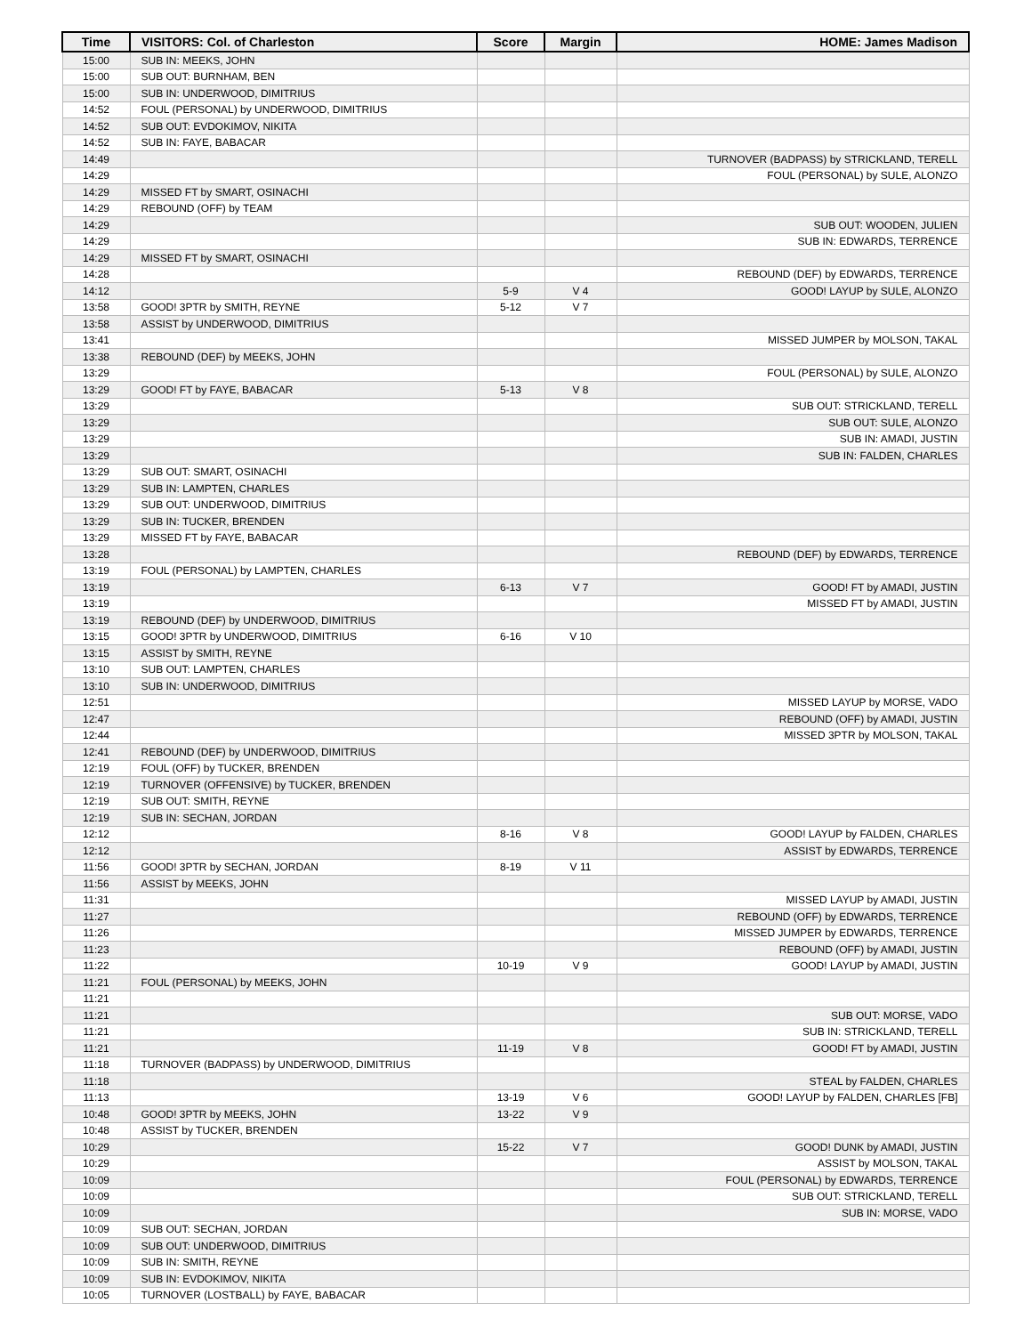| Time | VISITORS: Col. of Charleston | Score | Margin | HOME: James Madison |
| --- | --- | --- | --- | --- |
| 15:00 | SUB IN: MEEKS, JOHN | | | |
| 15:00 | SUB OUT: BURNHAM, BEN | | | |
| 15:00 | SUB IN: UNDERWOOD, DIMITRIUS | | | |
| 14:52 | FOUL (PERSONAL) by UNDERWOOD, DIMITRIUS | | | |
| 14:52 | SUB OUT: EVDOKIMOV, NIKITA | | | |
| 14:52 | SUB IN: FAYE, BABACAR | | | |
| 14:49 | | | | TURNOVER (BADPASS) by STRICKLAND, TERELL |
| 14:29 | | | | FOUL (PERSONAL) by SULE, ALONZO |
| 14:29 | MISSED FT by SMART, OSINACHI | | | |
| 14:29 | REBOUND (OFF) by TEAM | | | |
| 14:29 | | | | SUB OUT: WOODEN, JULIEN |
| 14:29 | | | | SUB IN: EDWARDS, TERRENCE |
| 14:29 | MISSED FT by SMART, OSINACHI | | | |
| 14:28 | | | | REBOUND (DEF) by EDWARDS, TERRENCE |
| 14:12 | | 5-9 | V 4 | GOOD! LAYUP by SULE, ALONZO |
| 13:58 | GOOD! 3PTR by SMITH, REYNE | 5-12 | V 7 | |
| 13:58 | ASSIST by UNDERWOOD, DIMITRIUS | | | |
| 13:41 | | | | MISSED JUMPER by MOLSON, TAKAL |
| 13:38 | REBOUND (DEF) by MEEKS, JOHN | | | |
| 13:29 | | | | FOUL (PERSONAL) by SULE, ALONZO |
| 13:29 | GOOD! FT by FAYE, BABACAR | 5-13 | V 8 | |
| 13:29 | | | | SUB OUT: STRICKLAND, TERELL |
| 13:29 | | | | SUB OUT: SULE, ALONZO |
| 13:29 | | | | SUB IN: AMADI, JUSTIN |
| 13:29 | | | | SUB IN: FALDEN, CHARLES |
| 13:29 | SUB OUT: SMART, OSINACHI | | | |
| 13:29 | SUB IN: LAMPTEN, CHARLES | | | |
| 13:29 | SUB OUT: UNDERWOOD, DIMITRIUS | | | |
| 13:29 | SUB IN: TUCKER, BRENDEN | | | |
| 13:29 | MISSED FT by FAYE, BABACAR | | | |
| 13:28 | | | | REBOUND (DEF) by EDWARDS, TERRENCE |
| 13:19 | FOUL (PERSONAL) by LAMPTEN, CHARLES | | | |
| 13:19 | | 6-13 | V 7 | GOOD! FT by AMADI, JUSTIN |
| 13:19 | | | | MISSED FT by AMADI, JUSTIN |
| 13:19 | REBOUND (DEF) by UNDERWOOD, DIMITRIUS | | | |
| 13:15 | GOOD! 3PTR by UNDERWOOD, DIMITRIUS | 6-16 | V 10 | |
| 13:15 | ASSIST by SMITH, REYNE | | | |
| 13:10 | SUB OUT: LAMPTEN, CHARLES | | | |
| 13:10 | SUB IN: UNDERWOOD, DIMITRIUS | | | |
| 12:51 | | | | MISSED LAYUP by MORSE, VADO |
| 12:47 | | | | REBOUND (OFF) by AMADI, JUSTIN |
| 12:44 | | | | MISSED 3PTR by MOLSON, TAKAL |
| 12:41 | REBOUND (DEF) by UNDERWOOD, DIMITRIUS | | | |
| 12:19 | FOUL (OFF) by TUCKER, BRENDEN | | | |
| 12:19 | TURNOVER (OFFENSIVE) by TUCKER, BRENDEN | | | |
| 12:19 | SUB OUT: SMITH, REYNE | | | |
| 12:19 | SUB IN: SECHAN, JORDAN | | | |
| 12:12 | | 8-16 | V 8 | GOOD! LAYUP by FALDEN, CHARLES |
| 12:12 | | | | ASSIST by EDWARDS, TERRENCE |
| 11:56 | GOOD! 3PTR by SECHAN, JORDAN | 8-19 | V 11 | |
| 11:56 | ASSIST by MEEKS, JOHN | | | |
| 11:31 | | | | MISSED LAYUP by AMADI, JUSTIN |
| 11:27 | | | | REBOUND (OFF) by EDWARDS, TERRENCE |
| 11:26 | | | | MISSED JUMPER by EDWARDS, TERRENCE |
| 11:23 | | | | REBOUND (OFF) by AMADI, JUSTIN |
| 11:22 | | 10-19 | V 9 | GOOD! LAYUP by AMADI, JUSTIN |
| 11:21 | FOUL (PERSONAL) by MEEKS, JOHN | | | |
| 11:21 | | | | |
| 11:21 | | | | SUB OUT: MORSE, VADO |
| 11:21 | | | | SUB IN: STRICKLAND, TERELL |
| 11:21 | | 11-19 | V 8 | GOOD! FT by AMADI, JUSTIN |
| 11:18 | TURNOVER (BADPASS) by UNDERWOOD, DIMITRIUS | | | |
| 11:18 | | | | STEAL by FALDEN, CHARLES |
| 11:13 | | 13-19 | V 6 | GOOD! LAYUP by FALDEN, CHARLES [FB] |
| 10:48 | GOOD! 3PTR by MEEKS, JOHN | 13-22 | V 9 | |
| 10:48 | ASSIST by TUCKER, BRENDEN | | | |
| 10:29 | | 15-22 | V 7 | GOOD! DUNK by AMADI, JUSTIN |
| 10:29 | | | | ASSIST by MOLSON, TAKAL |
| 10:09 | | | | FOUL (PERSONAL) by EDWARDS, TERRENCE |
| 10:09 | | | | SUB OUT: STRICKLAND, TERELL |
| 10:09 | | | | SUB IN: MORSE, VADO |
| 10:09 | SUB OUT: SECHAN, JORDAN | | | |
| 10:09 | SUB OUT: UNDERWOOD, DIMITRIUS | | | |
| 10:09 | SUB IN: SMITH, REYNE | | | |
| 10:09 | SUB IN: EVDOKIMOV, NIKITA | | | |
| 10:05 | TURNOVER (LOSTBALL) by FAYE, BABACAR | | | |